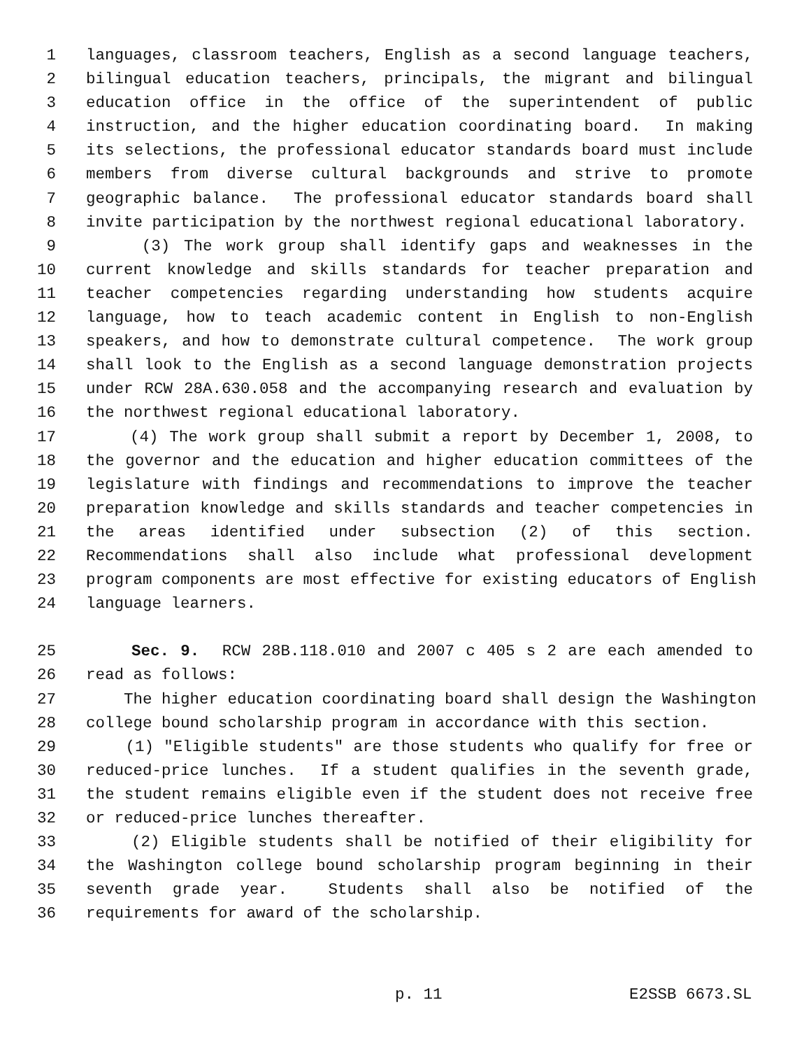1 languages, classroom teachers, English as a second language teachers,
2 bilingual education teachers, principals, the migrant and bilingual
3 education office in the office of the superintendent of public
4 instruction, and the higher education coordinating board. In making
5 its selections, the professional educator standards board must include
6 members from diverse cultural backgrounds and strive to promote
7 geographic balance. The professional educator standards board shall
8 invite participation by the northwest regional educational laboratory.
9 (3) The work group shall identify gaps and weaknesses in the
10 current knowledge and skills standards for teacher preparation and
11 teacher competencies regarding understanding how students acquire
12 language, how to teach academic content in English to non-English
13 speakers, and how to demonstrate cultural competence. The work group
14 shall look to the English as a second language demonstration projects
15 under RCW 28A.630.058 and the accompanying research and evaluation by
16 the northwest regional educational laboratory.
17 (4) The work group shall submit a report by December 1, 2008, to
18 the governor and the education and higher education committees of the
19 legislature with findings and recommendations to improve the teacher
20 preparation knowledge and skills standards and teacher competencies in
21 the areas identified under subsection (2) of this section.
22 Recommendations shall also include what professional development
23 program components are most effective for existing educators of English
24 language learners.
25 Sec. 9. RCW 28B.118.010 and 2007 c 405 s 2 are each amended to
26 read as follows:
27 The higher education coordinating board shall design the Washington
28 college bound scholarship program in accordance with this section.
29 (1) "Eligible students" are those students who qualify for free or
30 reduced-price lunches. If a student qualifies in the seventh grade,
31 the student remains eligible even if the student does not receive free
32 or reduced-price lunches thereafter.
33 (2) Eligible students shall be notified of their eligibility for
34 the Washington college bound scholarship program beginning in their
35 seventh grade year. Students shall also be notified of the
36 requirements for award of the scholarship.
p. 11 E2SSB 6673.SL